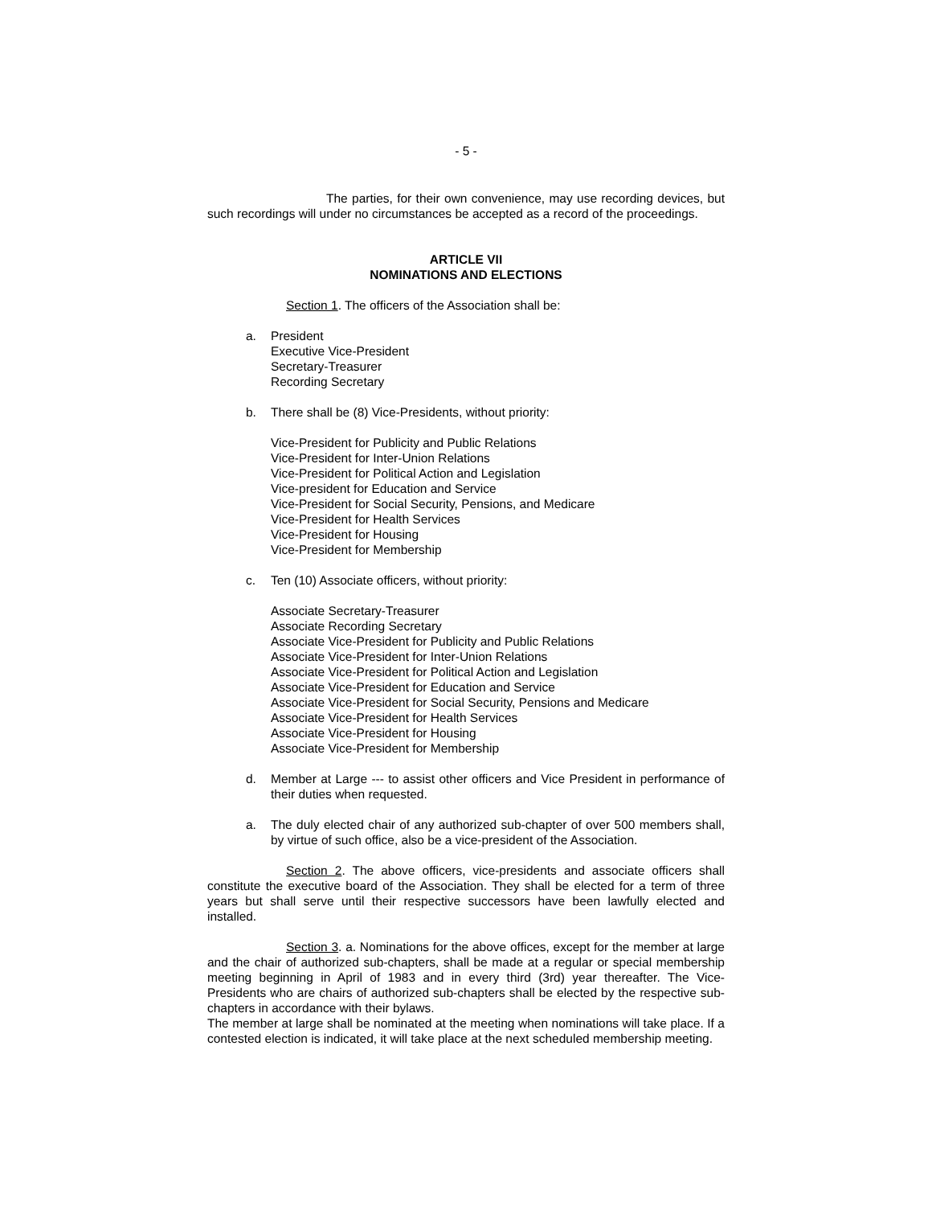- 5 -
The parties, for their own convenience, may use recording devices, but such recordings will under no circumstances be accepted as a record of the proceedings.
ARTICLE VII
NOMINATIONS AND ELECTIONS
Section 1. The officers of the Association shall be:
a. President
Executive Vice-President
Secretary-Treasurer
Recording Secretary
b. There shall be (8) Vice-Presidents, without priority:
Vice-President for Publicity and Public Relations
Vice-President for Inter-Union Relations
Vice-President for Political Action and Legislation
Vice-president for Education and Service
Vice-President for Social Security, Pensions, and Medicare
Vice-President for Health Services
Vice-President for Housing
Vice-President for Membership
c. Ten (10) Associate officers, without priority:
Associate Secretary-Treasurer
Associate Recording Secretary
Associate Vice-President for Publicity and Public Relations
Associate Vice-President for Inter-Union Relations
Associate Vice-President for Political Action and Legislation
Associate Vice-President for Education and Service
Associate Vice-President for Social Security, Pensions and Medicare
Associate Vice-President for Health Services
Associate Vice-President for Housing
Associate Vice-President for Membership
d. Member at Large --- to assist other officers and Vice President in performance of their duties when requested.
a. The duly elected chair of any authorized sub-chapter of over 500 members shall, by virtue of such office, also be a vice-president of the Association.
Section 2. The above officers, vice-presidents and associate officers shall constitute the executive board of the Association. They shall be elected for a term of three years but shall serve until their respective successors have been lawfully elected and installed.
Section 3. a. Nominations for the above offices, except for the member at large and the chair of authorized sub-chapters, shall be made at a regular or special membership meeting beginning in April of 1983 and in every third (3rd) year thereafter. The Vice-Presidents who are chairs of authorized sub-chapters shall be elected by the respective sub-chapters in accordance with their bylaws.
The member at large shall be nominated at the meeting when nominations will take place. If a contested election is indicated, it will take place at the next scheduled membership meeting.